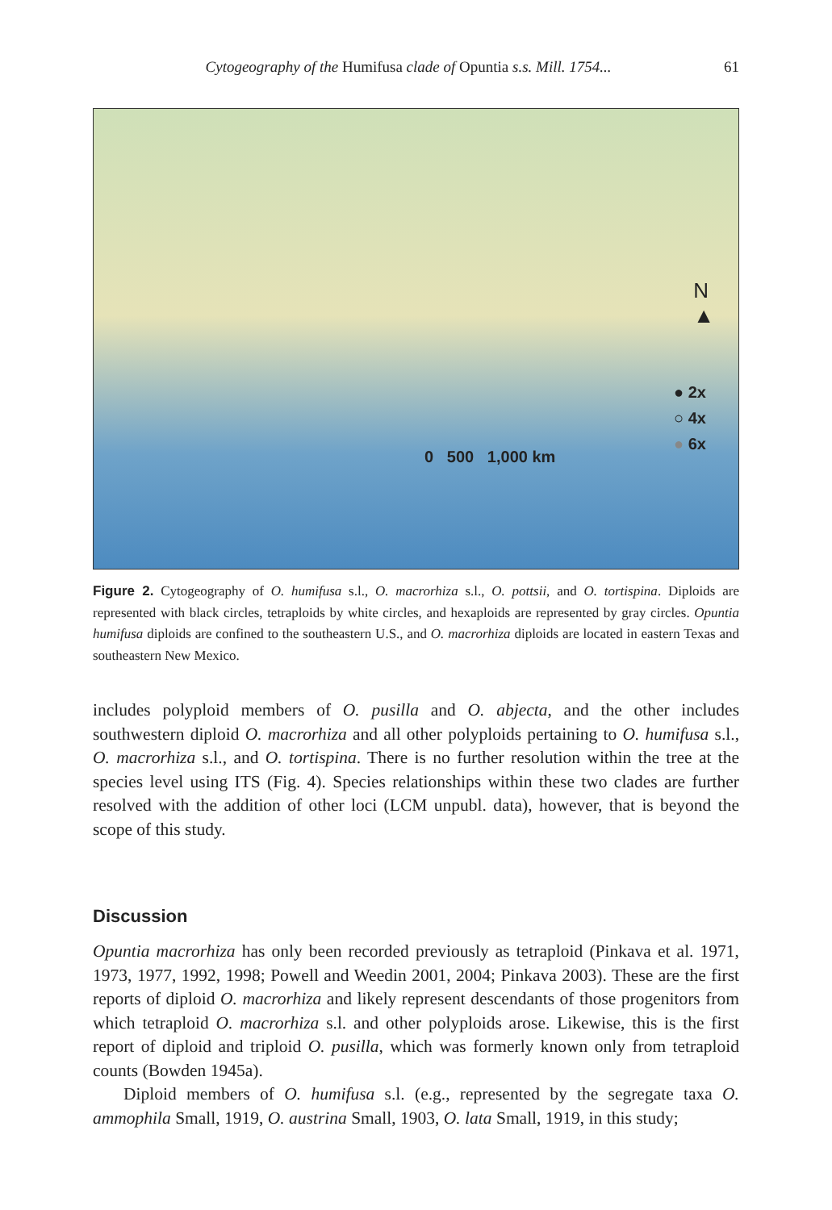Cytogeography of the Humifusa clade of Opuntia s.s. Mill. 1754... 61
N
▲
0 500 1,000 km
● 2x
○ 4x
● 6x
Figure 2. Cytogeography of O. humifusa s.l., O. macrorhiza s.l., O. pottsii, and O. tortispina. Diploids are represented with black circles, tetraploids by white circles, and hexaploids are represented by gray circles. Opuntia humifusa diploids are confined to the southeastern U.S., and O. macrorhiza diploids are located in eastern Texas and southeastern New Mexico.
includes polyploid members of O. pusilla and O. abjecta, and the other includes southwestern diploid O. macrorhiza and all other polyploids pertaining to O. humifusa s.l., O. macrorhiza s.l., and O. tortispina. There is no further resolution within the tree at the species level using ITS (Fig. 4). Species relationships within these two clades are further resolved with the addition of other loci (LCM unpubl. data), however, that is beyond the scope of this study.
Discussion
Opuntia macrorhiza has only been recorded previously as tetraploid (Pinkava et al. 1971, 1973, 1977, 1992, 1998; Powell and Weedin 2001, 2004; Pinkava 2003). These are the first reports of diploid O. macrorhiza and likely represent descendants of those progenitors from which tetraploid O. macrorhiza s.l. and other polyploids arose. Likewise, this is the first report of diploid and triploid O. pusilla, which was formerly known only from tetraploid counts (Bowden 1945a).
Diploid members of O. humifusa s.l. (e.g., represented by the segregate taxa O. ammophila Small, 1919, O. austrina Small, 1903, O. lata Small, 1919, in this study;